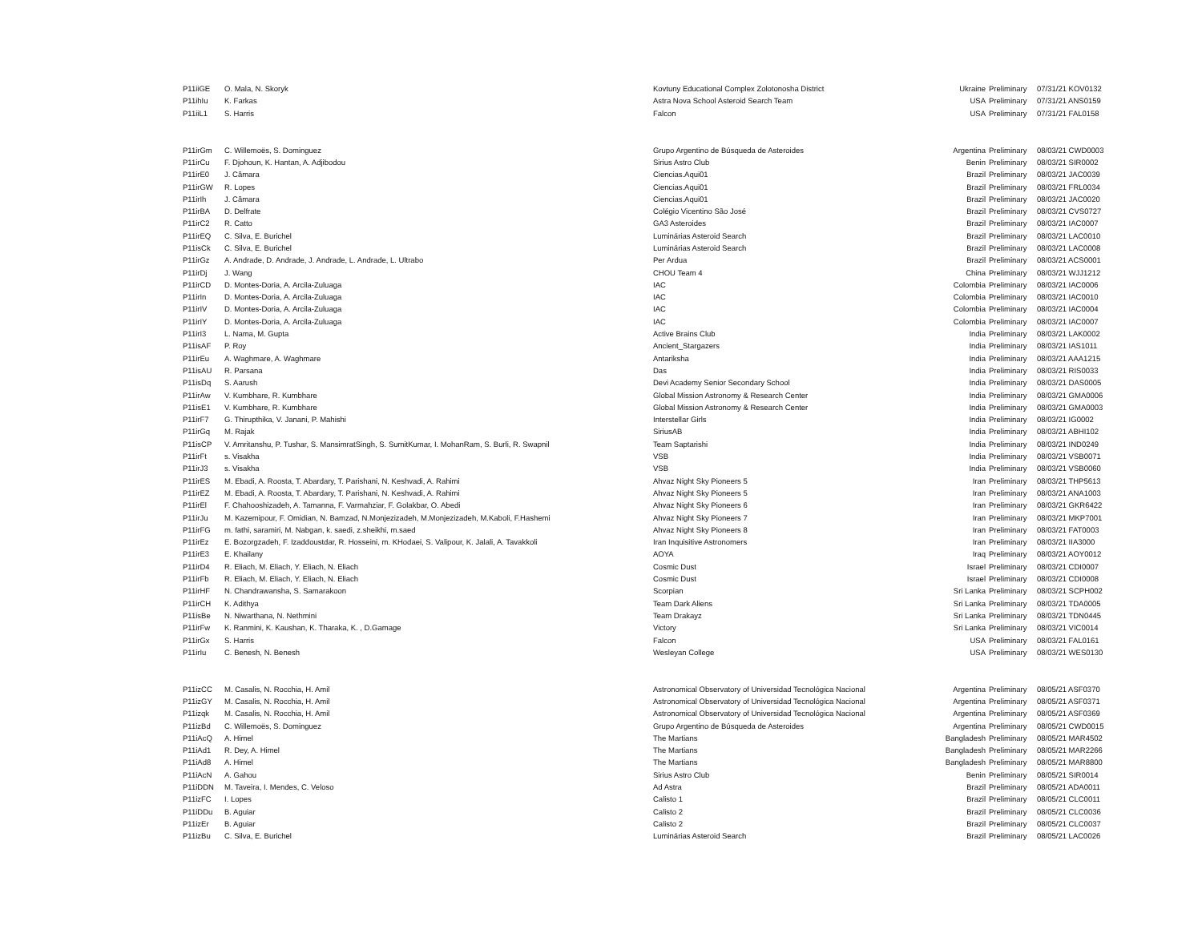| P11iiGE | O. Mala, N. Skoryk | Kovtuny Educational Complex Zolotonosha District | Ukraine | Preliminary | 07/31/21 KOV0132 |
| P11ihIu | K. Farkas | Astra Nova School Asteroid Search Team | USA | Preliminary | 07/31/21 ANS0159 |
| P11iiL1 | S. Harris | Falcon | USA | Preliminary | 07/31/21 FAL0158 |
| P11irGm | C. Willemoës, S. Dominguez | Grupo Argentino de Búsqueda de Asteroides | Argentina | Preliminary | 08/03/21 CWD0003 |
| P11irCu | F. Djohoun, K. Hantan, A. Adjibodou | Sirius Astro Club | Benin | Preliminary | 08/03/21 SIR0002 |
| P11irE0 | J. Câmara | Ciencias.Aqui01 | Brazil | Preliminary | 08/03/21 JAC0039 |
| P11irGW | R. Lopes | Ciencias.Aqui01 | Brazil | Preliminary | 08/03/21 FRL0034 |
| P11irIh | J. Câmara | Ciencias.Aqui01 | Brazil | Preliminary | 08/03/21 JAC0020 |
| P11irBA | D. Delfrate | Colégio Vicentino São José | Brazil | Preliminary | 08/03/21 CVS0727 |
| P11irC2 | R. Catto | GA3 Asteroides | Brazil | Preliminary | 08/03/21 IAC0007 |
| P11irEQ | C. Silva, E. Burichel | Luminárias Asteroid Search | Brazil | Preliminary | 08/03/21 LAC0010 |
| P11isCk | C. Silva, E. Burichel | Luminárias Asteroid Search | Brazil | Preliminary | 08/03/21 LAC0008 |
| P11irGz | A. Andrade, D. Andrade, J. Andrade, L. Andrade, L. Ultrabo | Per Ardua | Brazil | Preliminary | 08/03/21 ACS0001 |
| P11irDj | J. Wang | CHOU Team 4 | China | Preliminary | 08/03/21 WJJ1212 |
| P11irCD | D. Montes-Doria, A. Arcila-Zuluaga | IAC | Colombia | Preliminary | 08/03/21 IAC0006 |
| P11irIn | D. Montes-Doria, A. Arcila-Zuluaga | IAC | Colombia | Preliminary | 08/03/21 IAC0010 |
| P11irIV | D. Montes-Doria, A. Arcila-Zuluaga | IAC | Colombia | Preliminary | 08/03/21 IAC0004 |
| P11irIY | D. Montes-Doria, A. Arcila-Zuluaga | IAC | Colombia | Preliminary | 08/03/21 IAC0007 |
| P11irI3 | L. Nama, M. Gupta | Active Brains Club | India | Preliminary | 08/03/21 LAK0002 |
| P11isAF | P. Roy | Ancient_Stargazers | India | Preliminary | 08/03/21 IAS1011 |
| P11irEu | A. Waghmare, A. Waghmare | Antariksha | India | Preliminary | 08/03/21 AAA1215 |
| P11isAU | R. Parsana | Das | India | Preliminary | 08/03/21 RIS0033 |
| P11isDq | S. Aarush | Devi Academy Senior Secondary School | India | Preliminary | 08/03/21 DAS0005 |
| P11irAw | V. Kumbhare, R. Kumbhare | Global Mission Astronomy & Research Center | India | Preliminary | 08/03/21 GMA0006 |
| P11isE1 | V. Kumbhare, R. Kumbhare | Global Mission Astronomy & Research Center | India | Preliminary | 08/03/21 GMA0003 |
| P11irF7 | G. Thirupthika, V. Janani, P. Mahishi | Interstellar Girls | India | Preliminary | 08/03/21 IG0002 |
| P11irGq | M. Rajak | SiriusAB | India | Preliminary | 08/03/21 ABHI102 |
| P11isCP | V. Amritanshu, P. Tushar, S. MansimratSingh, S. SumitKumar, I. MohanRam, S. Burli, R. Swapnil | Team Saptarishi | India | Preliminary | 08/03/21 IND0249 |
| P11irFt | s. Visakha | VSB | India | Preliminary | 08/03/21 VSB0071 |
| P11irJ3 | s. Visakha | VSB | India | Preliminary | 08/03/21 VSB0060 |
| P11irES | M. Ebadi, A. Roosta, T. Abardary, T. Parishani, N. Keshvadi, A. Rahimi | Ahvaz Night Sky Pioneers 5 | Iran | Preliminary | 08/03/21 THP5613 |
| P11irEZ | M. Ebadi, A. Roosta, T. Abardary, T. Parishani, N. Keshvadi, A. Rahimi | Ahvaz Night Sky Pioneers 5 | Iran | Preliminary | 08/03/21 ANA1003 |
| P11irEl | F. Chahooshizadeh, A. Tamanna, F. Varmahziar, F. Golakbar, O. Abedi | Ahvaz Night Sky Pioneers 6 | Iran | Preliminary | 08/03/21 GKR6422 |
| P11irJu | M. Kazemipour, F. Omidian, N. Bamzad, N.Monjezizadeh, M.Monjezizadeh, M.Kaboli, F.Hashemi | Ahvaz Night Sky Pioneers 7 | Iran | Preliminary | 08/03/21 MKP7001 |
| P11irFG | m. fathi, saramiri, M. Nabgan, k. saedi, z.sheikhi, m.saed | Ahvaz Night Sky Pioneers 8 | Iran | Preliminary | 08/03/21 FAT0003 |
| P11irEz | E. Bozorgzadeh, F. Izaddoustdar, R. Hosseini, m. KHodaei, S. Valipour, K. Jalali, A. Tavakkoli | Iran Inquisitive Astronomers | Iran | Preliminary | 08/03/21 IIA3000 |
| P11irE3 | E. Khailany | AOYA | Iraq | Preliminary | 08/03/21 AOY0012 |
| P11irD4 | R. Eliach, M. Eliach, Y. Eliach, N. Eliach | Cosmic Dust | Israel | Preliminary | 08/03/21 CDI0007 |
| P11irFb | R. Eliach, M. Eliach, Y. Eliach, N. Eliach | Cosmic Dust | Israel | Preliminary | 08/03/21 CDI0008 |
| P11irHF | N. Chandrawansha, S. Samarakoon | Scorpian | Sri Lanka | Preliminary | 08/03/21 SCPH002 |
| P11irCH | K. Adithya | Team Dark Aliens | Sri Lanka | Preliminary | 08/03/21 TDA0005 |
| P11isBe | N. Niwarthana, N. Nethmini | Team Drakayz | Sri Lanka | Preliminary | 08/03/21 TDN0445 |
| P11irFw | K. Ranmini, K. Kaushan, K. Tharaka, K. , D.Gamage | Victory | Sri Lanka | Preliminary | 08/03/21 VIC0014 |
| P11irGx | S. Harris | Falcon | USA | Preliminary | 08/03/21 FAL0161 |
| P11irIu | C. Benesh, N. Benesh | Wesleyan College | USA | Preliminary | 08/03/21 WES0130 |
| P11izCC | M. Casalis, N. Rocchia, H. Amil | Astronomical Observatory of Universidad Tecnológica Nacional | Argentina | Preliminary | 08/05/21 ASF0370 |
| P11izGY | M. Casalis, N. Rocchia, H. Amil | Astronomical Observatory of Universidad Tecnológica Nacional | Argentina | Preliminary | 08/05/21 ASF0371 |
| P11izqk | M. Casalis, N. Rocchia, H. Amil | Astronomical Observatory of Universidad Tecnológica Nacional | Argentina | Preliminary | 08/05/21 ASF0369 |
| P11izBd | C. Willemoës, S. Dominguez | Grupo Argentino de Búsqueda de Asteroides | Argentina | Preliminary | 08/05/21 CWD0015 |
| P11iAcQ | A. Himel | The Martians | Bangladesh | Preliminary | 08/05/21 MAR4502 |
| P11iAd1 | R. Dey, A. Himel | The Martians | Bangladesh | Preliminary | 08/05/21 MAR2266 |
| P11iAd8 | A. Himel | The Martians | Bangladesh | Preliminary | 08/05/21 MAR8800 |
| P11iAcN | A. Gahou | Sirius Astro Club | Benin | Preliminary | 08/05/21 SIR0014 |
| P11iDDN | M. Taveira, I. Mendes, C. Veloso | Ad Astra | Brazil | Preliminary | 08/05/21 ADA0011 |
| P11izFC | I. Lopes | Calisto 1 | Brazil | Preliminary | 08/05/21 CLC0011 |
| P11iDDu | B. Aguiar | Calisto 2 | Brazil | Preliminary | 08/05/21 CLC0036 |
| P11izEr | B. Aguiar | Calisto 2 | Brazil | Preliminary | 08/05/21 CLC0037 |
| P11izBu | C. Silva, E. Burichel | Luminárias Asteroid Search | Brazil | Preliminary | 08/05/21 LAC0026 |